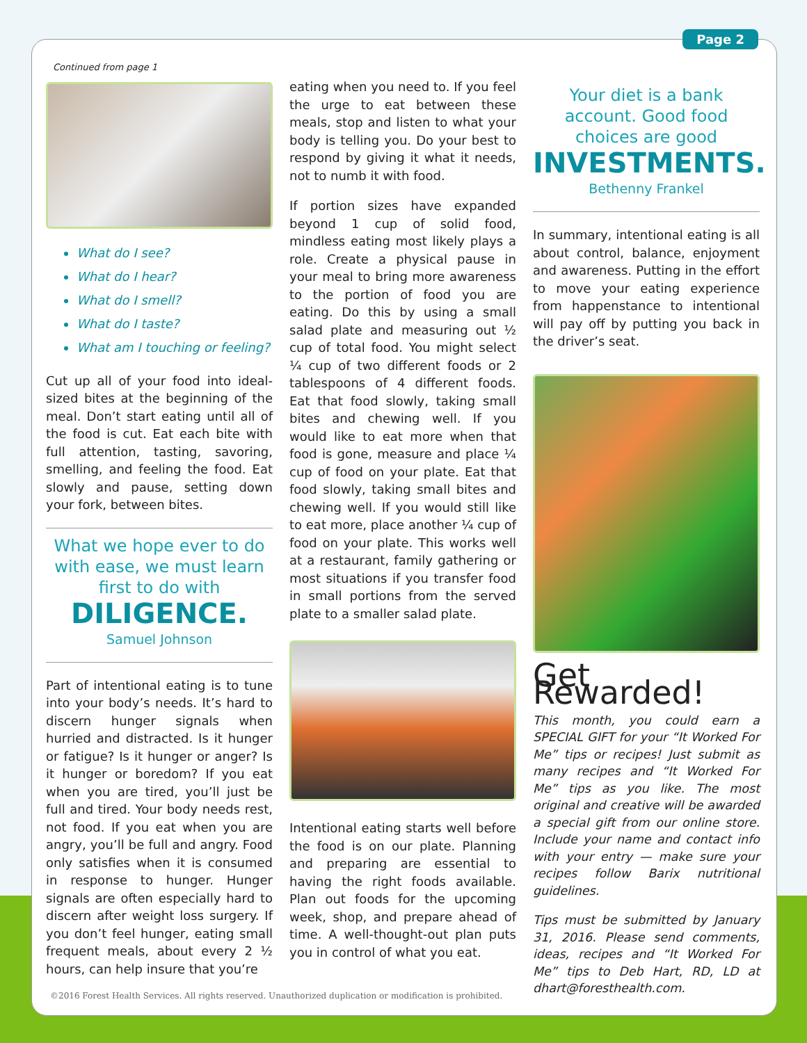Page 2
Continued from page 1
What do I see?
What do I hear?
What do I smell?
What do I taste?
What am I touching or feeling?
Cut up all of your food into ideal-sized bites at the beginning of the meal. Don’t start eating until all of the food is cut. Eat each bite with full attention, tasting, savoring, smelling, and feeling the food. Eat slowly and pause, setting down your fork, between bites.
What we hope ever to do with ease, we must learn first to do with
DILIGENCE.
Samuel Johnson
Part of intentional eating is to tune into your body’s needs. It’s hard to discern hunger signals when hurried and distracted. Is it hunger or fatigue? Is it hunger or anger? Is it hunger or boredom? If you eat when you are tired, you’ll just be full and tired. Your body needs rest, not food. If you eat when you are angry, you’ll be full and angry. Food only satisfies when it is consumed in response to hunger. Hunger signals are often especially hard to discern after weight loss surgery. If you don’t feel hunger, eating small frequent meals, about every 2 ½ hours, can help insure that you’re
eating when you need to. If you feel the urge to eat between these meals, stop and listen to what your body is telling you. Do your best to respond by giving it what it needs, not to numb it with food.
If portion sizes have expanded beyond 1 cup of solid food, mindless eating most likely plays a role. Create a physical pause in your meal to bring more awareness to the portion of food you are eating. Do this by using a small salad plate and measuring out ½ cup of total food. You might select ¼ cup of two different foods or 2 tablespoons of 4 different foods. Eat that food slowly, taking small bites and chewing well. If you would like to eat more when that food is gone, measure and place ¼ cup of food on your plate. Eat that food slowly, taking small bites and chewing well. If you would still like to eat more, place another ¼ cup of food on your plate. This works well at a restaurant, family gathering or most situations if you transfer food in small portions from the served plate to a smaller salad plate.
Intentional eating starts well before the food is on our plate. Planning and preparing are essential to having the right foods available. Plan out foods for the upcoming week, shop, and prepare ahead of time. A well-thought-out plan puts you in control of what you eat.
Your diet is a bank account. Good food choices are good
INVESTMENTS.
Bethenny Frankel
In summary, intentional eating is all about control, balance, enjoyment and awareness. Putting in the effort to move your eating experience from happenstance to intentional will pay off by putting you back in the driver’s seat.
Get Rewarded!
This month, you could earn a SPECIAL GIFT for your “It Worked For Me” tips or recipes! Just submit as many recipes and “It Worked For Me” tips as you like. The most original and creative will be awarded a special gift from our online store. Include your name and contact info with your entry — make sure your recipes follow Barix nutritional guidelines.
Tips must be submitted by January 31, 2016. Please send comments, ideas, recipes and “It Worked For Me” tips to Deb Hart, RD, LD at dhart@foresthealth.com.
©2016 Forest Health Services. All rights reserved. Unauthorized duplication or modification is prohibited.